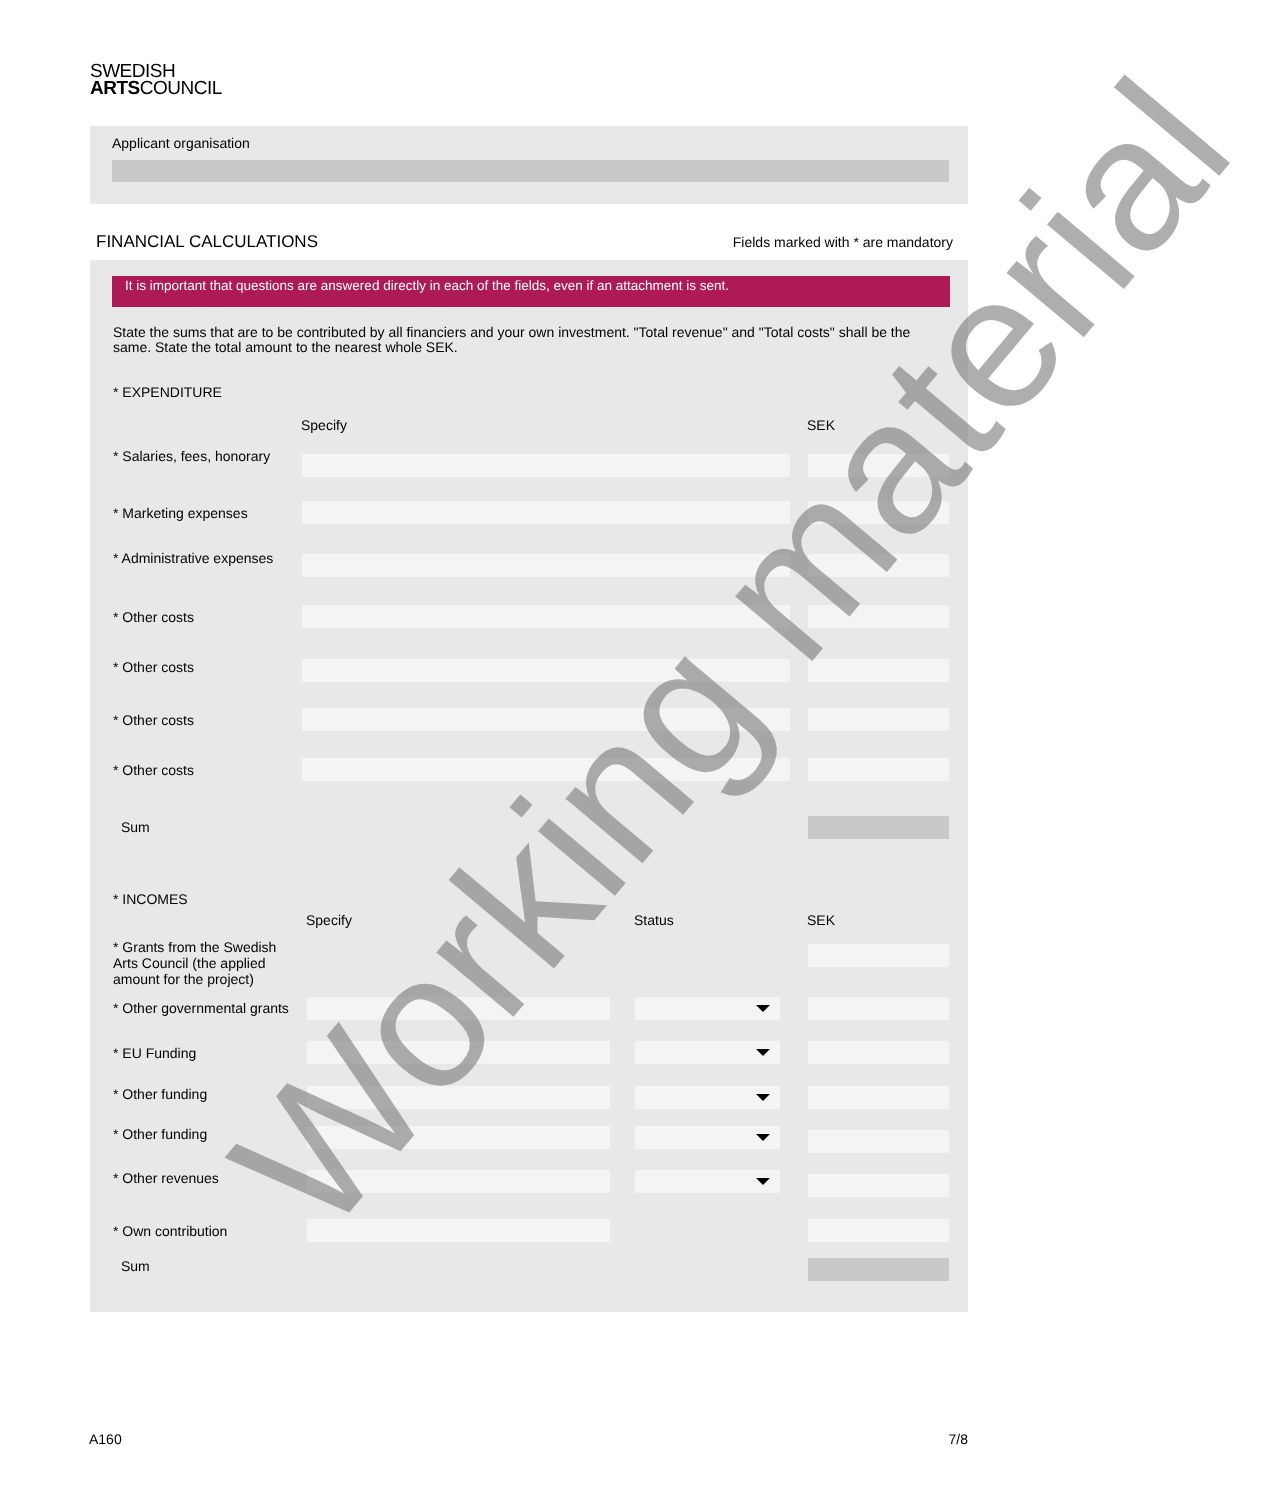SWEDISH
ARTSCOUNCIL
Applicant organisation
FINANCIAL CALCULATIONS Fields marked with * are mandatory
It is important that questions are answered directly in each of the fields, even if an attachment is sent.
State the sums that are to be contributed by all financiers and your own investment. "Total revenue" and "Total costs" shall be the same. State the total amount to the nearest whole SEK.
* EXPENDITURE
Specify SEK
* Salaries, fees, honorary
* Marketing expenses
* Administrative expenses
* Other costs
* Other costs
* Other costs
* Other costs
Sum
* INCOMES
Specify Status SEK
* Grants from the Swedish Arts Council (the applied amount for the project)
* Other governmental grants
* EU Funding
* Other funding
* Other funding
* Other revenues
* Own contribution
Sum
Working material
A160 7/8